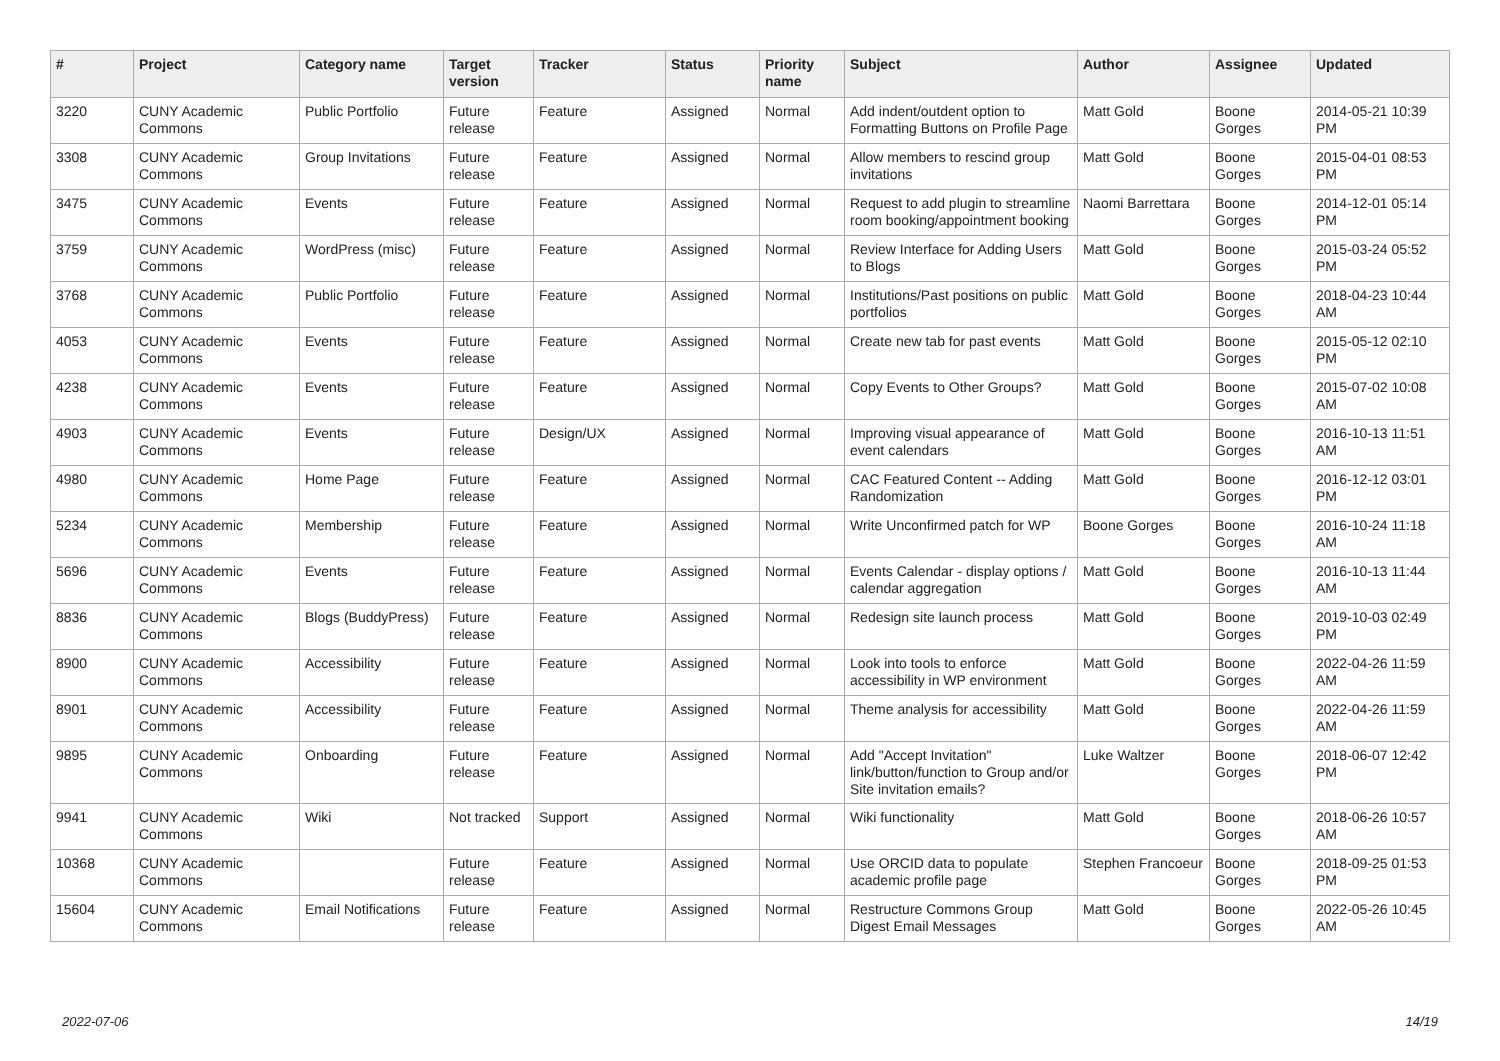| # | Project | Category name | Target version | Tracker | Status | Priority name | Subject | Author | Assignee | Updated |
| --- | --- | --- | --- | --- | --- | --- | --- | --- | --- | --- |
| 3220 | CUNY Academic Commons | Public Portfolio | Future release | Feature | Assigned | Normal | Add indent/outdent option to Formatting Buttons on Profile Page | Matt Gold | Boone Gorges | 2014-05-21 10:39 PM |
| 3308 | CUNY Academic Commons | Group Invitations | Future release | Feature | Assigned | Normal | Allow members to rescind group invitations | Matt Gold | Boone Gorges | 2015-04-01 08:53 PM |
| 3475 | CUNY Academic Commons | Events | Future release | Feature | Assigned | Normal | Request to add plugin to streamline room booking/appointment booking | Naomi Barrettara | Boone Gorges | 2014-12-01 05:14 PM |
| 3759 | CUNY Academic Commons | WordPress (misc) | Future release | Feature | Assigned | Normal | Review Interface for Adding Users to Blogs | Matt Gold | Boone Gorges | 2015-03-24 05:52 PM |
| 3768 | CUNY Academic Commons | Public Portfolio | Future release | Feature | Assigned | Normal | Institutions/Past positions on public portfolios | Matt Gold | Boone Gorges | 2018-04-23 10:44 AM |
| 4053 | CUNY Academic Commons | Events | Future release | Feature | Assigned | Normal | Create new tab for past events | Matt Gold | Boone Gorges | 2015-05-12 02:10 PM |
| 4238 | CUNY Academic Commons | Events | Future release | Feature | Assigned | Normal | Copy Events to Other Groups? | Matt Gold | Boone Gorges | 2015-07-02 10:08 AM |
| 4903 | CUNY Academic Commons | Events | Future release | Design/UX | Assigned | Normal | Improving visual appearance of event calendars | Matt Gold | Boone Gorges | 2016-10-13 11:51 AM |
| 4980 | CUNY Academic Commons | Home Page | Future release | Feature | Assigned | Normal | CAC Featured Content -- Adding Randomization | Matt Gold | Boone Gorges | 2016-12-12 03:01 PM |
| 5234 | CUNY Academic Commons | Membership | Future release | Feature | Assigned | Normal | Write Unconfirmed patch for WP | Boone Gorges | Boone Gorges | 2016-10-24 11:18 AM |
| 5696 | CUNY Academic Commons | Events | Future release | Feature | Assigned | Normal | Events Calendar - display options / calendar aggregation | Matt Gold | Boone Gorges | 2016-10-13 11:44 AM |
| 8836 | CUNY Academic Commons | Blogs (BuddyPress) | Future release | Feature | Assigned | Normal | Redesign site launch process | Matt Gold | Boone Gorges | 2019-10-03 02:49 PM |
| 8900 | CUNY Academic Commons | Accessibility | Future release | Feature | Assigned | Normal | Look into tools to enforce accessibility in WP environment | Matt Gold | Boone Gorges | 2022-04-26 11:59 AM |
| 8901 | CUNY Academic Commons | Accessibility | Future release | Feature | Assigned | Normal | Theme analysis for accessibility | Matt Gold | Boone Gorges | 2022-04-26 11:59 AM |
| 9895 | CUNY Academic Commons | Onboarding | Future release | Feature | Assigned | Normal | Add "Accept Invitation" link/button/function to Group and/or Site invitation emails? | Luke Waltzer | Boone Gorges | 2018-06-07 12:42 PM |
| 9941 | CUNY Academic Commons | Wiki | Not tracked | Support | Assigned | Normal | Wiki functionality | Matt Gold | Boone Gorges | 2018-06-26 10:57 AM |
| 10368 | CUNY Academic Commons | | Future release | Feature | Assigned | Normal | Use ORCID data to populate academic profile page | Stephen Francoeur | Boone Gorges | 2018-09-25 01:53 PM |
| 15604 | CUNY Academic Commons | Email Notifications | Future release | Feature | Assigned | Normal | Restructure Commons Group Digest Email Messages | Matt Gold | Boone Gorges | 2022-05-26 10:45 AM |
2022-07-06 14/19